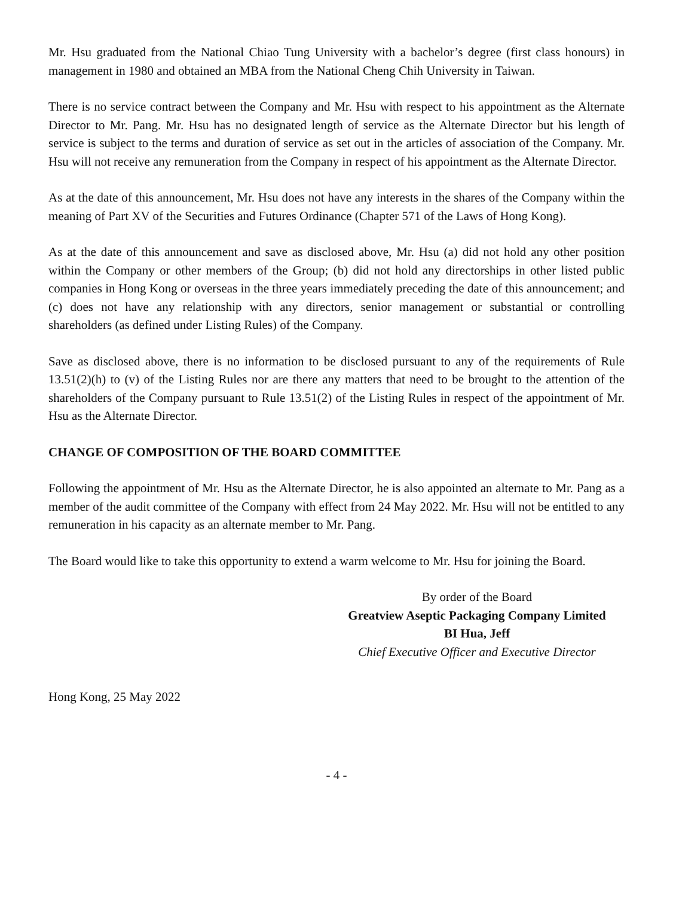Mr. Hsu graduated from the National Chiao Tung University with a bachelor’s degree (first class honours) in management in 1980 and obtained an MBA from the National Cheng Chih University in Taiwan.
There is no service contract between the Company and Mr. Hsu with respect to his appointment as the Alternate Director to Mr. Pang. Mr. Hsu has no designated length of service as the Alternate Director but his length of service is subject to the terms and duration of service as set out in the articles of association of the Company. Mr. Hsu will not receive any remuneration from the Company in respect of his appointment as the Alternate Director.
As at the date of this announcement, Mr. Hsu does not have any interests in the shares of the Company within the meaning of Part XV of the Securities and Futures Ordinance (Chapter 571 of the Laws of Hong Kong).
As at the date of this announcement and save as disclosed above, Mr. Hsu (a) did not hold any other position within the Company or other members of the Group; (b) did not hold any directorships in other listed public companies in Hong Kong or overseas in the three years immediately preceding the date of this announcement; and (c) does not have any relationship with any directors, senior management or substantial or controlling shareholders (as defined under Listing Rules) of the Company.
Save as disclosed above, there is no information to be disclosed pursuant to any of the requirements of Rule 13.51(2)(h) to (v) of the Listing Rules nor are there any matters that need to be brought to the attention of the shareholders of the Company pursuant to Rule 13.51(2) of the Listing Rules in respect of the appointment of Mr. Hsu as the Alternate Director.
CHANGE OF COMPOSITION OF THE BOARD COMMITTEE
Following the appointment of Mr. Hsu as the Alternate Director, he is also appointed an alternate to Mr. Pang as a member of the audit committee of the Company with effect from 24 May 2022. Mr. Hsu will not be entitled to any remuneration in his capacity as an alternate member to Mr. Pang.
The Board would like to take this opportunity to extend a warm welcome to Mr. Hsu for joining the Board.
By order of the Board
Greatview Aseptic Packaging Company Limited
BI Hua, Jeff
Chief Executive Officer and Executive Director
Hong Kong, 25 May 2022
- 4 -